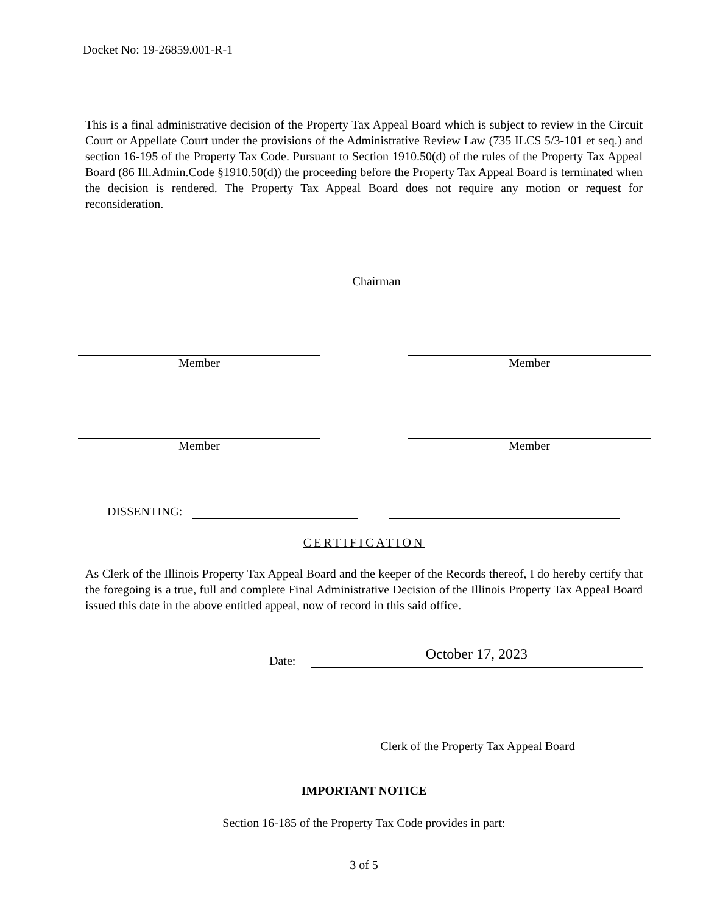Docket No: 19-26859.001-R-1
This is a final administrative decision of the Property Tax Appeal Board which is subject to review in the Circuit Court or Appellate Court under the provisions of the Administrative Review Law (735 ILCS 5/3-101 et seq.) and section 16-195 of the Property Tax Code. Pursuant to Section 1910.50(d) of the rules of the Property Tax Appeal Board (86 Ill.Admin.Code §1910.50(d)) the proceeding before the Property Tax Appeal Board is terminated when the decision is rendered. The Property Tax Appeal Board does not require any motion or request for reconsideration.
Chairman
Member Member
Member Member
DISSENTING:
CERTIFICATION
As Clerk of the Illinois Property Tax Appeal Board and the keeper of the Records thereof, I do hereby certify that the foregoing is a true, full and complete Final Administrative Decision of the Illinois Property Tax Appeal Board issued this date in the above entitled appeal, now of record in this said office.
Date: October 17, 2023
Clerk of the Property Tax Appeal Board
IMPORTANT NOTICE
Section 16-185 of the Property Tax Code provides in part:
3 of 5